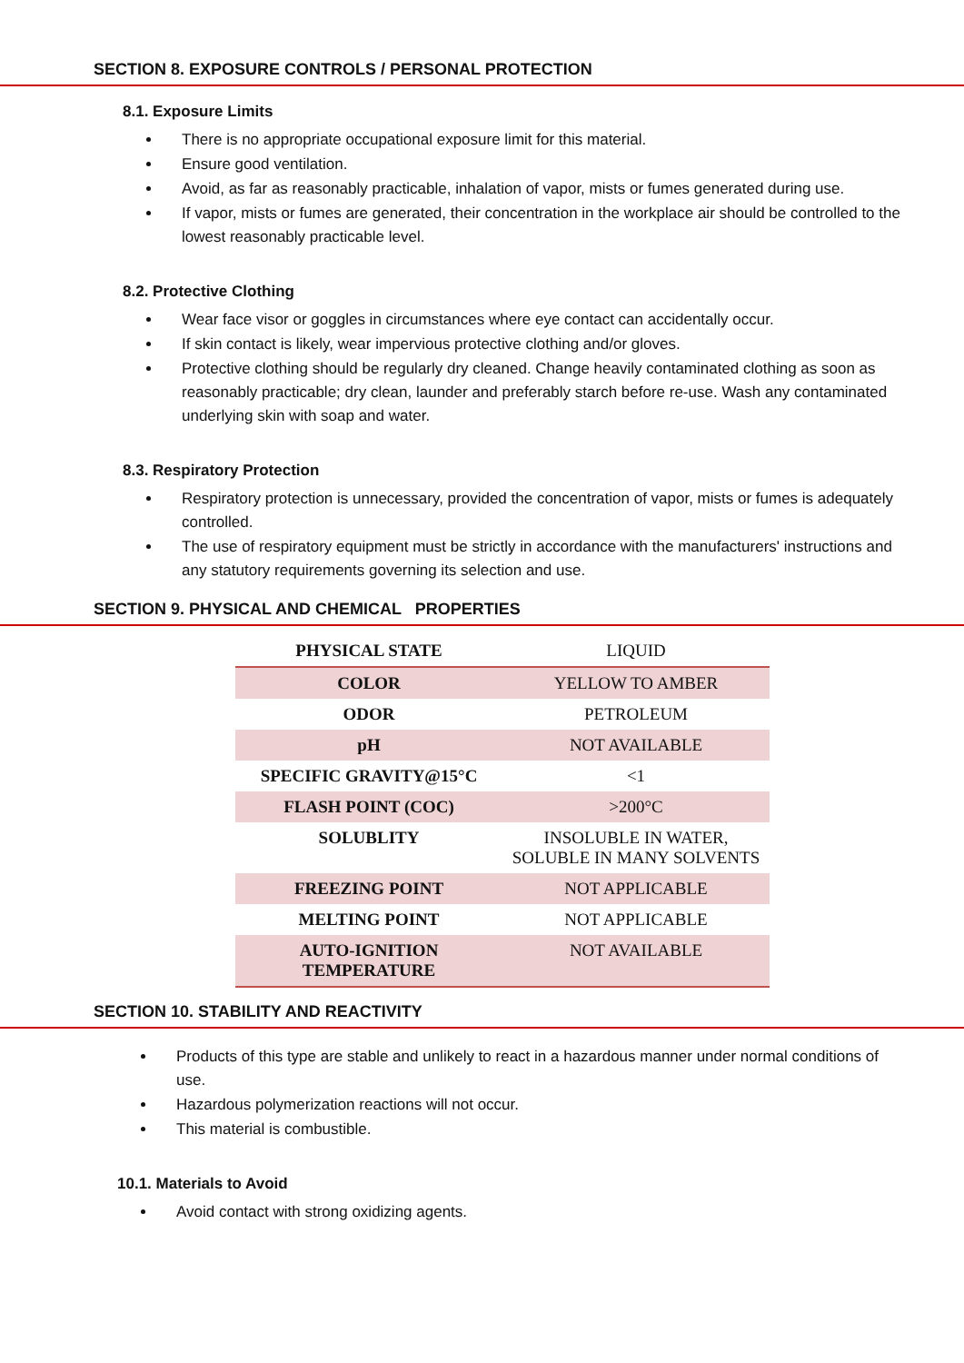SECTION 8. EXPOSURE CONTROLS / PERSONAL PROTECTION
8.1. Exposure Limits
There is no appropriate occupational exposure limit for this material.
Ensure good ventilation.
Avoid, as far as reasonably practicable, inhalation of vapor, mists or fumes generated during use.
If vapor, mists or fumes are generated, their concentration in the workplace air should be controlled to the lowest reasonably practicable level.
8.2. Protective Clothing
Wear face visor or goggles in circumstances where eye contact can accidentally occur.
If skin contact is likely, wear impervious protective clothing and/or gloves.
Protective clothing should be regularly dry cleaned. Change heavily contaminated clothing as soon as reasonably practicable; dry clean, launder and preferably starch before re-use. Wash any contaminated underlying skin with soap and water.
8.3. Respiratory Protection
Respiratory protection is unnecessary, provided the concentration of vapor, mists or fumes is adequately controlled.
The use of respiratory equipment must be strictly in accordance with the manufacturers' instructions and any statutory requirements governing its selection and use.
SECTION 9. PHYSICAL AND CHEMICAL PROPERTIES
| PHYSICAL STATE | LIQUID |
| COLOR | YELLOW TO AMBER |
| ODOR | PETROLEUM |
| pH | NOT AVAILABLE |
| SPECIFIC GRAVITY@15°C | <1 |
| FLASH POINT (COC) | >200°C |
| SOLUBLITY | INSOLUBLE IN WATER, SOLUBLE IN MANY SOLVENTS |
| FREEZING POINT | NOT APPLICABLE |
| MELTING POINT | NOT APPLICABLE |
| AUTO-IGNITION TEMPERATURE | NOT AVAILABLE |
SECTION 10. STABILITY AND REACTIVITY
Products of this type are stable and unlikely to react in a hazardous manner under normal conditions of use.
Hazardous polymerization reactions will not occur.
This material is combustible.
10.1. Materials to Avoid
Avoid contact with strong oxidizing agents.